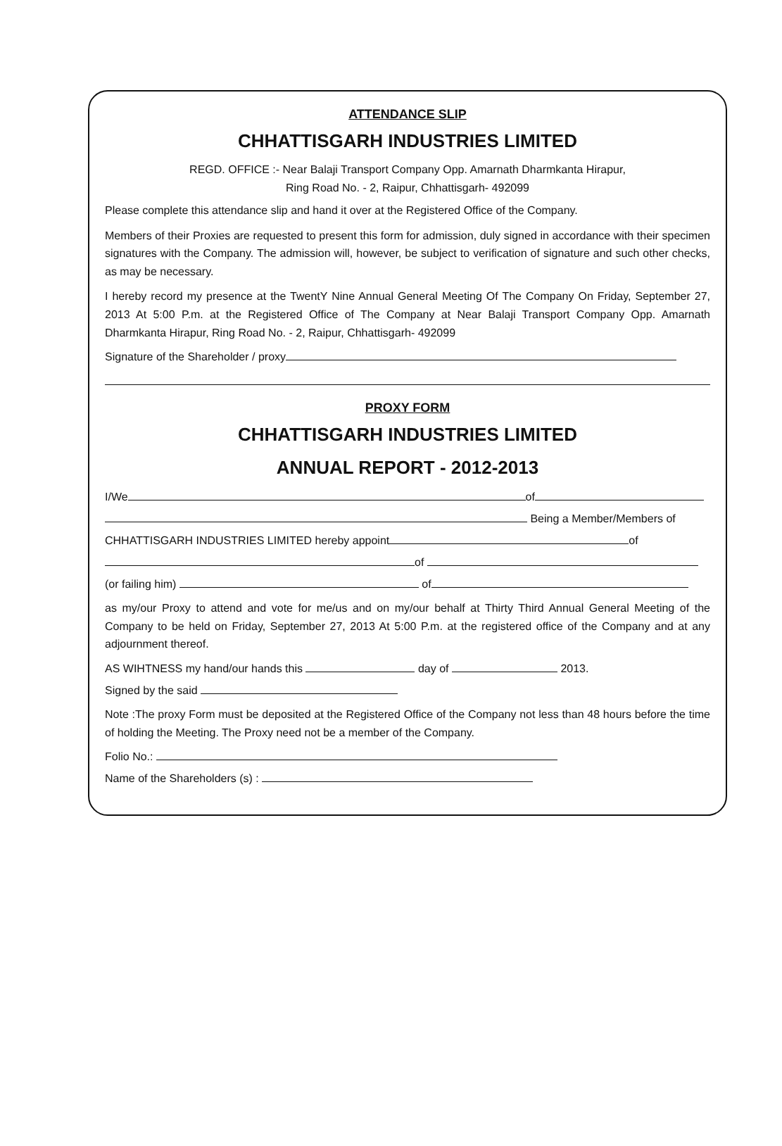ATTENDANCE SLIP
CHHATTISGARH INDUSTRIES LIMITED
REGD. OFFICE :- Near Balaji Transport Company Opp. Amarnath Dharmkanta Hirapur,
Ring Road No. - 2, Raipur, Chhattisgarh- 492099
Please complete this attendance slip and hand it over at the Registered Office of the Company.
Members of their Proxies are requested to present this form for admission, duly signed in accordance with their specimen signatures with the Company. The admission will, however, be subject to verification of signature and such other checks, as may be necessary.
I hereby record my presence at the TwentY Nine Annual General Meeting Of The Company On Friday, September 27, 2013 At 5:00 P.m. at the Registered Office of The Company at Near Balaji Transport Company Opp. Amarnath Dharmkanta Hirapur, Ring Road No. - 2, Raipur, Chhattisgarh- 492099
Signature of the Shareholder / proxy
PROXY FORM
CHHATTISGARH INDUSTRIES LIMITED
ANNUAL REPORT - 2012-2013
I/We of
Being a Member/Members of
CHHATTISGARH INDUSTRIES LIMITED hereby appoint of
of
(or failing him) of
as my/our Proxy to attend and vote for me/us and on my/our behalf at Thirty Third Annual General Meeting of the Company to be held on Friday, September 27, 2013 At 5:00 P.m. at the registered office of the Company and at any adjournment thereof.
AS WIHTNESS my hand/our hands this day of 2013.
Signed by the said
Note :The proxy Form must be deposited at the Registered Office of the Company not less than 48 hours before the time of holding the Meeting. The Proxy need not be a member of the Company.
Folio No.:
Name of the Shareholders (s) :